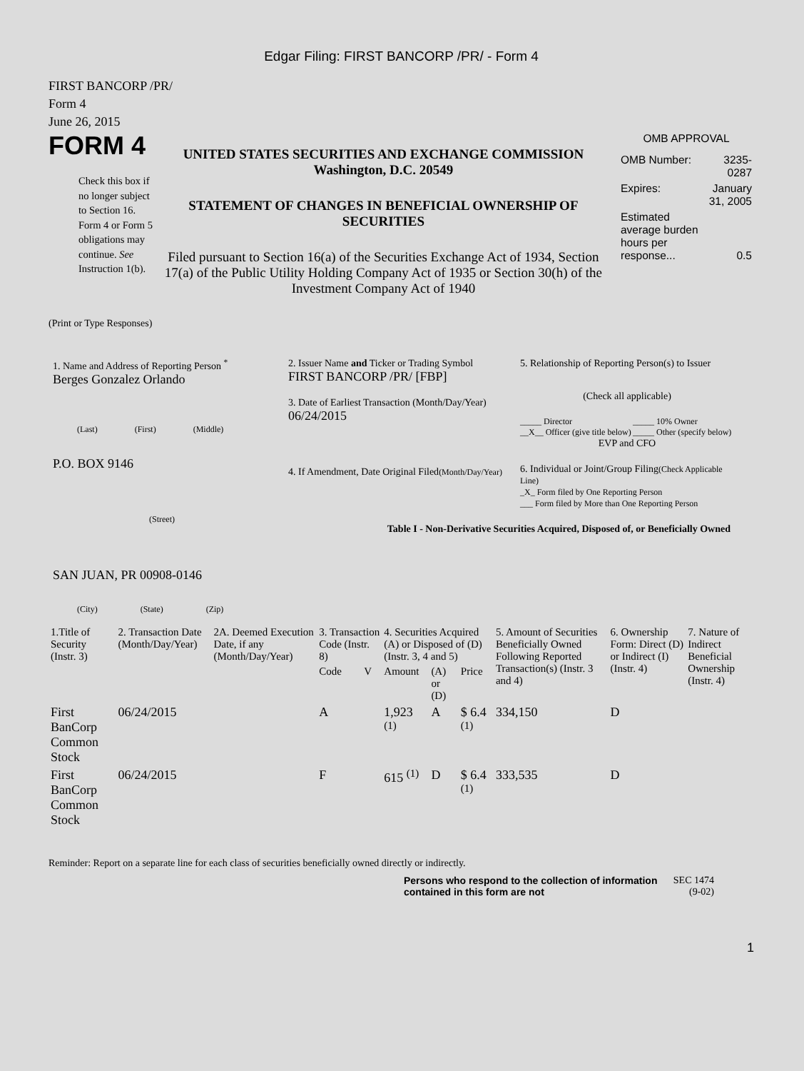Edgar Filing: FIRST BANCORP /PR/ - Form 4
FIRST BANCORP /PR/
Form 4
June 26, 2015
FORM 4
Check this box if no longer subject to Section 16. Form 4 or Form 5 obligations may continue. See Instruction 1(b).
UNITED STATES SECURITIES AND EXCHANGE COMMISSION
Washington, D.C. 20549
STATEMENT OF CHANGES IN BENEFICIAL OWNERSHIP OF SECURITIES
Filed pursuant to Section 16(a) of the Securities Exchange Act of 1934, Section 17(a) of the Public Utility Holding Company Act of 1935 or Section 30(h) of the Investment Company Act of 1940
OMB APPROVAL
| OMB Number: | 3235-0287 |
| Expires: | January 31, 2005 |
| Estimated average burden hours per response... | 0.5 |
(Print or Type Responses)
1. Name and Address of Reporting Person <sup>*</sup>
Berges Gonzalez Orlando
(Last) (First) (Middle)
P.O. BOX 9146
(Street)
SAN JUAN, PR 00908-0146
(City) (State) (Zip)
2. Issuer Name and Ticker or Trading Symbol
FIRST BANCORP /PR/ [FBP]
3. Date of Earliest Transaction (Month/Day/Year)
06/24/2015
4. If Amendment, Date Original Filed(Month/Day/Year)
5. Relationship of Reporting Person(s) to Issuer
(Check all applicable)
_____ Director
__X__ Officer (give title below)
_____ 10% Owner
_____ Other (specify below)
EVP and CFO
6. Individual or Joint/Group Filing(Check Applicable Line)
_X_ Form filed by One Reporting Person
___ Form filed by More than One Reporting Person
Table I - Non-Derivative Securities Acquired, Disposed of, or Beneficially Owned
| 1.Title of Security (Instr. 3) | 2. Transaction Date (Month/Day/Year) | 2A. Deemed Execution Date, if any (Month/Day/Year) | 3. Transaction Code (Instr. 8) | | 4. Securities Acquired (A) or Disposed of (D) (Instr. 3, 4 and 5) | | | 5. Amount of Securities Beneficially Owned Following Reported Transaction(s) (Instr. 3 and 4) | 6. Ownership Form: Direct (D) or Indirect (I) (Instr. 4) | 7. Nature of Indirect Beneficial Ownership (Instr. 4) |
| --- | --- | --- | --- | --- | --- | --- | --- | --- | --- | --- |
| | | | Code | V | Amount | (A) or (D) | Price | | | |
| First BanCorp Common Stock | 06/24/2015 | | A | | 1,923 <sup>(1)</sup> | A | $ 6.4 <sup>(1)</sup> | 334,150 | D | |
| First BanCorp Common Stock | 06/24/2015 | | F | | 615 <sup>(1)</sup> | D | $ 6.4 <sup>(1)</sup> | 333,535 | D | |
Reminder: Report on a separate line for each class of securities beneficially owned directly or indirectly.
Persons who respond to the collection of information contained in this form are not
SEC 1474 (9-02)
1